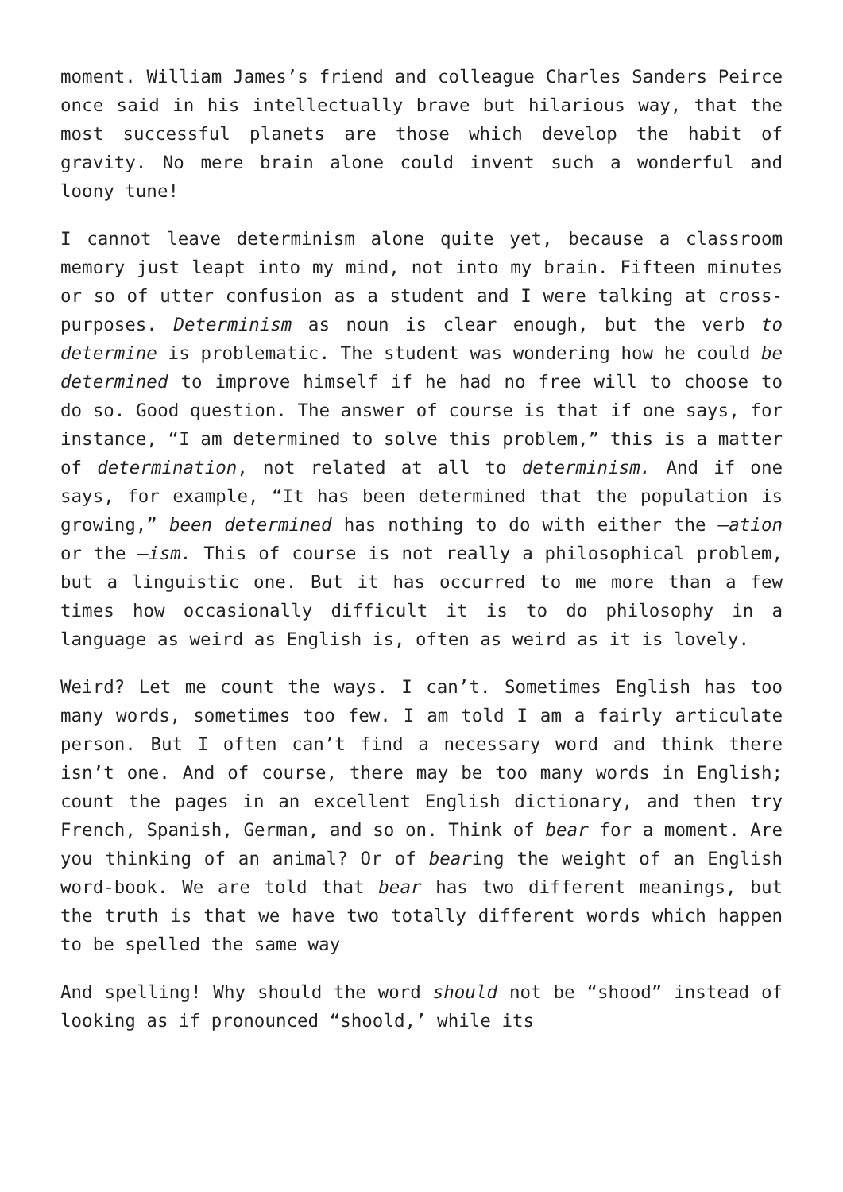moment. William James’s friend and colleague Charles Sanders Peirce once said in his intellectually brave but hilarious way, that the most successful planets are those which develop the habit of gravity. No mere brain alone could invent such a wonderful and loony tune!
I cannot leave determinism alone quite yet, because a classroom memory just leapt into my mind, not into my brain. Fifteen minutes or so of utter confusion as a student and I were talking at cross-purposes. Determinism as noun is clear enough, but the verb to determine is problematic. The student was wondering how he could be determined to improve himself if he had no free will to choose to do so. Good question. The answer of course is that if one says, for instance, “I am determined to solve this problem,” this is a matter of determination, not related at all to determinism. And if one says, for example, “It has been determined that the population is growing,” been determined has nothing to do with either the –ation or the –ism. This of course is not really a philosophical problem, but a linguistic one. But it has occurred to me more than a few times how occasionally difficult it is to do philosophy in a language as weird as English is, often as weird as it is lovely.
Weird? Let me count the ways. I can’t. Sometimes English has too many words, sometimes too few. I am told I am a fairly articulate person. But I often can’t find a necessary word and think there isn’t one. And of course, there may be too many words in English; count the pages in an excellent English dictionary, and then try French, Spanish, German, and so on. Think of bear for a moment. Are you thinking of an animal? Or of bearing the weight of an English word-book. We are told that bear has two different meanings, but the truth is that we have two totally different words which happen to be spelled the same way
And spelling! Why should the word should not be “shood” instead of looking as if pronounced “shoold,’ while its